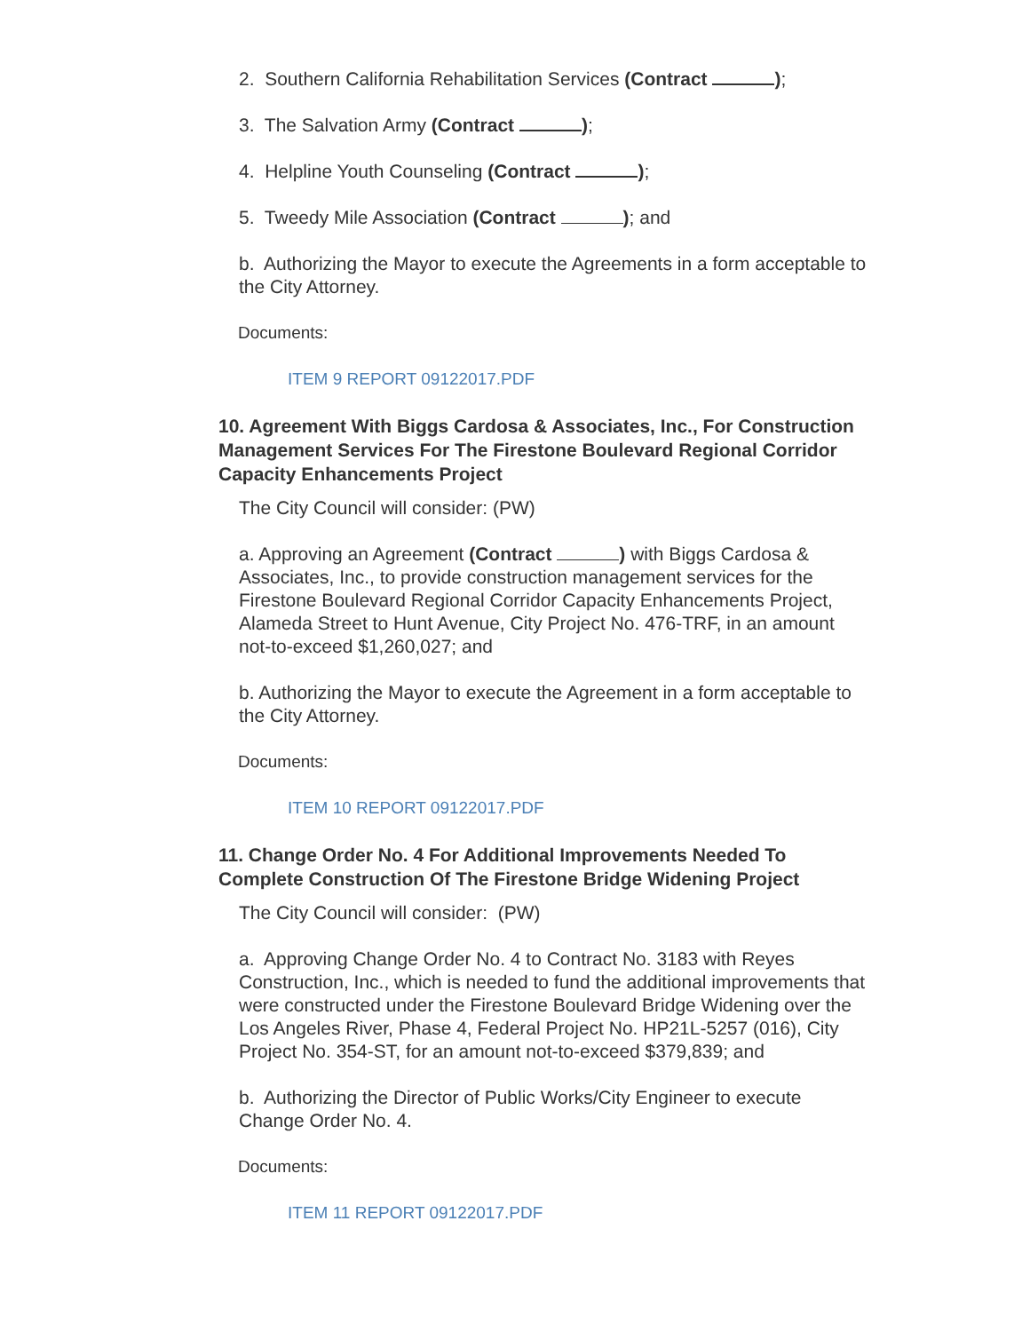2. Southern California Rehabilitation Services (Contract );
3. The Salvation Army (Contract );
4. Helpline Youth Counseling (Contract );
5. Tweedy Mile Association (Contract ); and
b. Authorizing the Mayor to execute the Agreements in a form acceptable to the City Attorney.
Documents:
ITEM 9 REPORT 09122017.PDF
10. Agreement With Biggs Cardosa & Associates, Inc., For Construction Management Services For The Firestone Boulevard Regional Corridor Capacity Enhancements Project
The City Council will consider: (PW)
a. Approving an Agreement (Contract ) with Biggs Cardosa & Associates, Inc., to provide construction management services for the Firestone Boulevard Regional Corridor Capacity Enhancements Project, Alameda Street to Hunt Avenue, City Project No. 476-TRF, in an amount not-to-exceed $1,260,027; and
b. Authorizing the Mayor to execute the Agreement in a form acceptable to the City Attorney.
Documents:
ITEM 10 REPORT 09122017.PDF
11. Change Order No. 4 For Additional Improvements Needed To Complete Construction Of The Firestone Bridge Widening Project
The City Council will consider: (PW)
a. Approving Change Order No. 4 to Contract No. 3183 with Reyes Construction, Inc., which is needed to fund the additional improvements that were constructed under the Firestone Boulevard Bridge Widening over the Los Angeles River, Phase 4, Federal Project No. HP21L-5257 (016), City Project No. 354-ST, for an amount not-to-exceed $379,839; and
b. Authorizing the Director of Public Works/City Engineer to execute Change Order No. 4.
Documents:
ITEM 11 REPORT 09122017.PDF